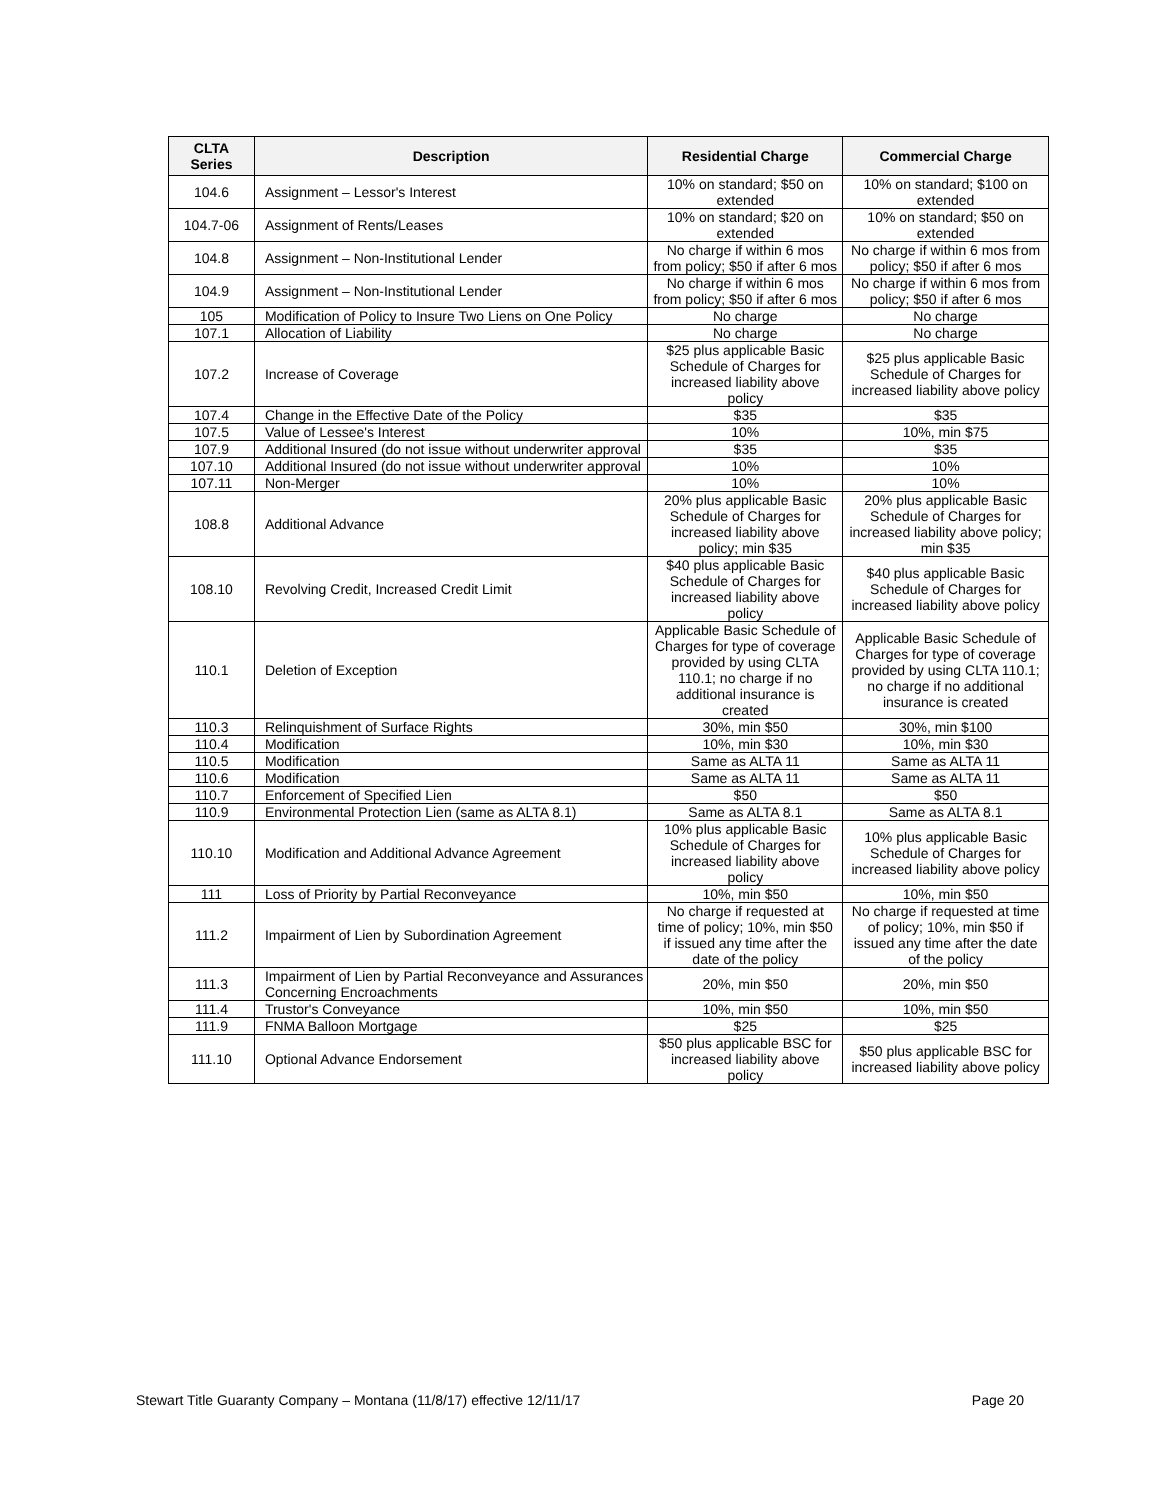| CLTA Series | Description | Residential Charge | Commercial Charge |
| --- | --- | --- | --- |
| 104.6 | Assignment – Lessor's Interest | 10% on standard; $50 on extended | 10% on standard; $100 on extended |
| 104.7-06 | Assignment of Rents/Leases | 10% on standard; $20 on extended | 10% on standard; $50 on extended |
| 104.8 | Assignment – Non-Institutional Lender | No charge if within 6 mos from policy; $50 if after 6 mos | No charge if within 6 mos from policy; $50 if after 6 mos |
| 104.9 | Assignment – Non-Institutional Lender | No charge if within 6 mos from policy; $50 if after 6 mos | No charge if within 6 mos from policy; $50 if after 6 mos |
| 105 | Modification of Policy to Insure Two Liens on One Policy | No charge | No charge |
| 107.1 | Allocation of Liability | No charge | No charge |
| 107.2 | Increase of Coverage | $25 plus applicable Basic Schedule of Charges for increased liability above policy | $25 plus applicable Basic Schedule of Charges for increased liability above policy |
| 107.4 | Change in the Effective Date of the Policy | $35 | $35 |
| 107.5 | Value of Lessee's Interest | 10% | 10%, min $75 |
| 107.9 | Additional Insured (do not issue without underwriter approval | $35 | $35 |
| 107.10 | Additional Insured (do not issue without underwriter approval | 10% | 10% |
| 107.11 | Non-Merger | 10% | 10% |
| 108.8 | Additional Advance | 20% plus applicable Basic Schedule of Charges for increased liability above policy; min $35 | 20% plus applicable Basic Schedule of Charges for increased liability above policy; min $35 |
| 108.10 | Revolving Credit, Increased Credit Limit | $40 plus applicable Basic Schedule of Charges for increased liability above policy | $40 plus applicable Basic Schedule of Charges for increased liability above policy |
| 110.1 | Deletion of Exception | Applicable Basic Schedule of Charges for type of coverage provided by using CLTA 110.1; no charge if no additional insurance is created | Applicable Basic Schedule of Charges for type of coverage provided by using CLTA 110.1; no charge if no additional insurance is created |
| 110.3 | Relinquishment of Surface Rights | 30%, min $50 | 30%, min $100 |
| 110.4 | Modification | 10%, min $30 | 10%, min $30 |
| 110.5 | Modification | Same as ALTA 11 | Same as ALTA 11 |
| 110.6 | Modification | Same as ALTA 11 | Same as ALTA 11 |
| 110.7 | Enforcement of Specified Lien | $50 | $50 |
| 110.9 | Environmental Protection Lien (same as ALTA 8.1) | Same as ALTA 8.1 | Same as ALTA 8.1 |
| 110.10 | Modification and Additional Advance Agreement | 10% plus applicable Basic Schedule of Charges for increased liability above policy | 10% plus applicable Basic Schedule of Charges for increased liability above policy |
| 111 | Loss of Priority by Partial Reconveyance | 10%, min $50 | 10%, min $50 |
| 111.2 | Impairment of Lien by Subordination Agreement | No charge if requested at time of policy; 10%, min $50 if issued any time after the date of the policy | No charge if requested at time of policy; 10%, min $50 if issued any time after the date of the policy |
| 111.3 | Impairment of Lien by Partial Reconveyance and Assurances Concerning Encroachments | 20%, min $50 | 20%, min $50 |
| 111.4 | Trustor's Conveyance | 10%, min $50 | 10%, min $50 |
| 111.9 | FNMA Balloon Mortgage | $25 | $25 |
| 111.10 | Optional Advance Endorsement | $50 plus applicable BSC for increased liability above policy | $50 plus applicable BSC for increased liability above policy |
Stewart Title Guaranty Company – Montana (11/8/17) effective 12/11/17 Page 20